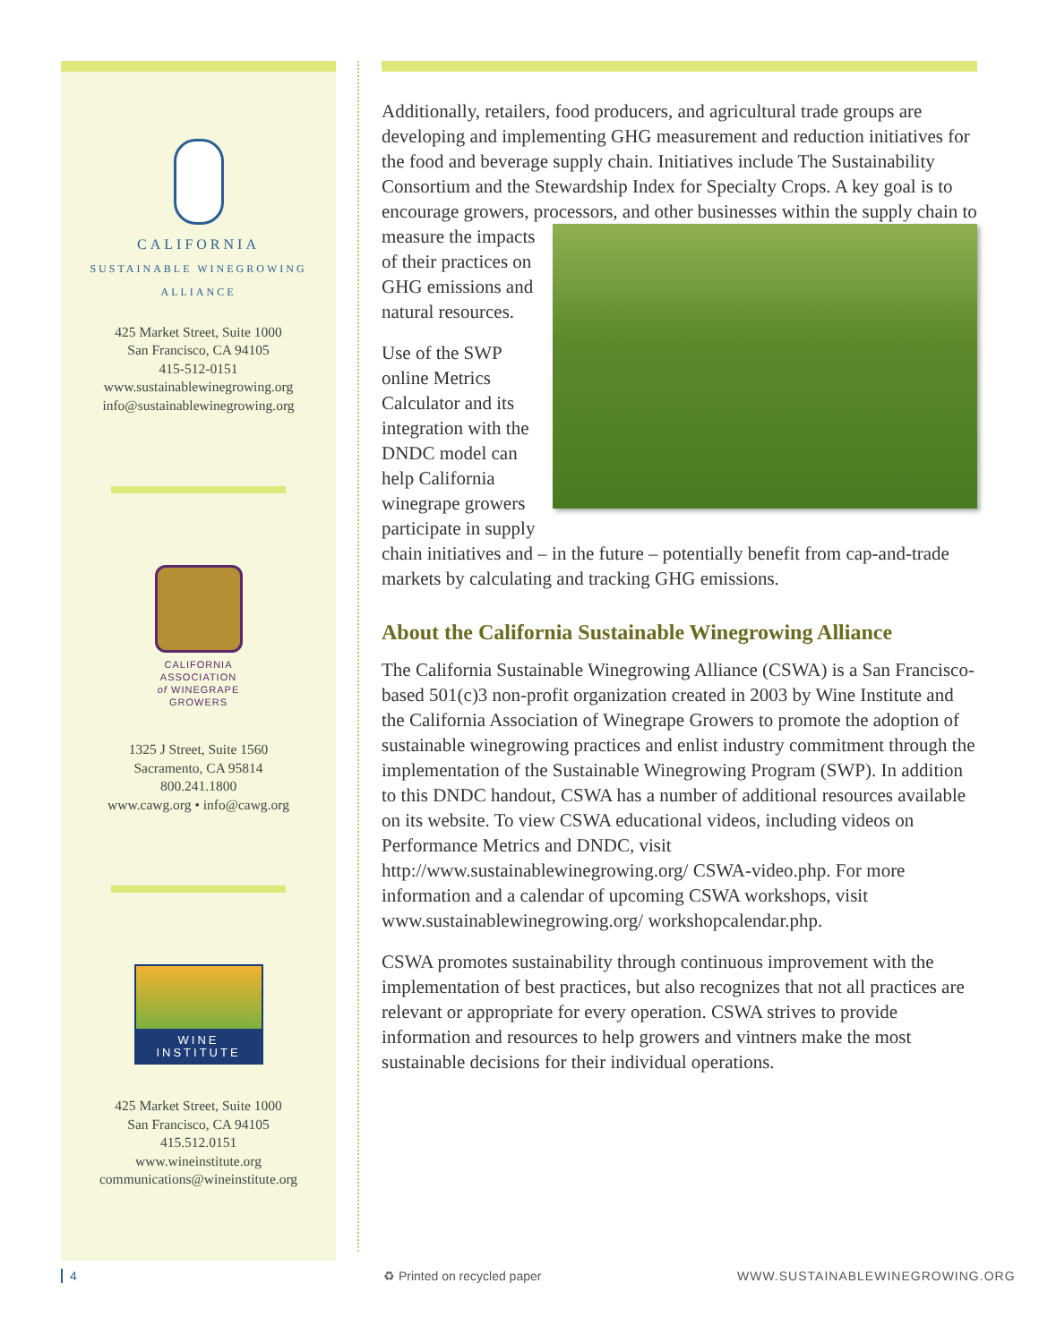CALIFORNIA
SUSTAINABLE WINEGROWING
ALLIANCE
425 Market Street, Suite 1000
San Francisco, CA 94105
415-512-0151
www.sustainablewinegrowing.org
info@sustainablewinegrowing.org
CALIFORNIA
ASSOCIATION
of WINEGRAPE
GROWERS
1325 J Street, Suite 1560
Sacramento, CA 95814
800.241.1800
www.cawg.org • info@cawg.org
WINE
INSTITUTE
425 Market Street, Suite 1000
San Francisco, CA 94105
415.512.0151
www.wineinstitute.org
communications@wineinstitute.org
Additionally, retailers, food producers, and agricultural trade groups are developing and implementing GHG measurement and reduction initiatives for the food and beverage supply chain. Initiatives include The Sustainability Consortium and the Stewardship Index for Specialty Crops. A key goal is to encourage growers, processors, and other businesses within the supply chain to measure the impacts of their practices on GHG emissions and natural resources.
Use of the SWP online Metrics Calculator and its integration with the DNDC model can help California winegrape growers participate in supply chain initiatives and – in the future – potentially benefit from cap-and-trade markets by calculating and tracking GHG emissions.
About the California Sustainable Winegrowing Alliance
The California Sustainable Winegrowing Alliance (CSWA) is a San Francisco-based 501(c)3 non-profit organization created in 2003 by Wine Institute and the California Association of Winegrape Growers to promote the adoption of sustainable winegrowing practices and enlist industry commitment through the implementation of the Sustainable Winegrowing Program (SWP). In addition to this DNDC handout, CSWA has a number of additional resources available on its website. To view CSWA educational videos, including videos on Performance Metrics and DNDC, visit http://www.sustainablewinegrowing.org/ CSWA-video.php. For more information and a calendar of upcoming CSWA workshops, visit www.sustainablewinegrowing.org/ workshopcalendar.php.
CSWA promotes sustainability through continuous improvement with the implementation of best practices, but also recognizes that not all practices are relevant or appropriate for every operation. CSWA strives to provide information and resources to help growers and vintners make the most sustainable decisions for their individual operations.
4 ♻ Printed on recycled paper WWW.SUSTAINABLEWINEGROWING.ORG